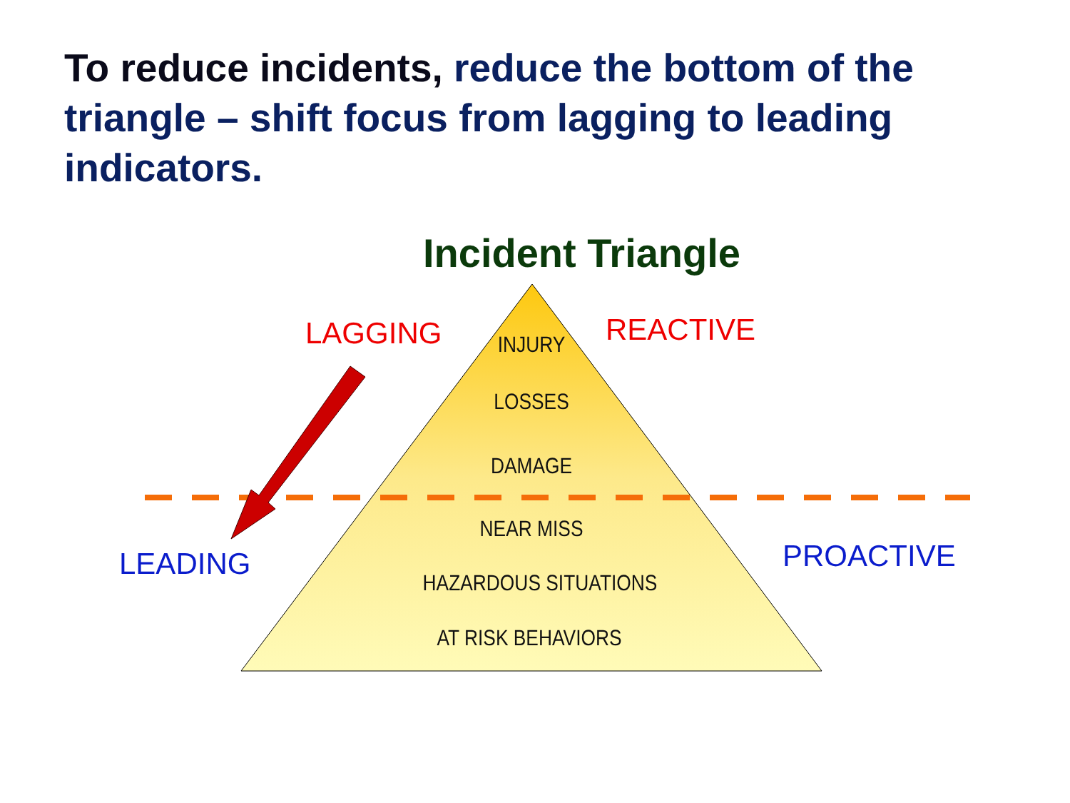To reduce incidents, reduce the bottom of the triangle – shift focus from lagging to leading indicators.
Incident Triangle
LAGGING REACTIVE
LEADING PROACTIVE
INJURY
LOSSES
DAMAGE
NEAR MISS
HAZARDOUS SITUATIONS
AT RISK BEHAVIORS